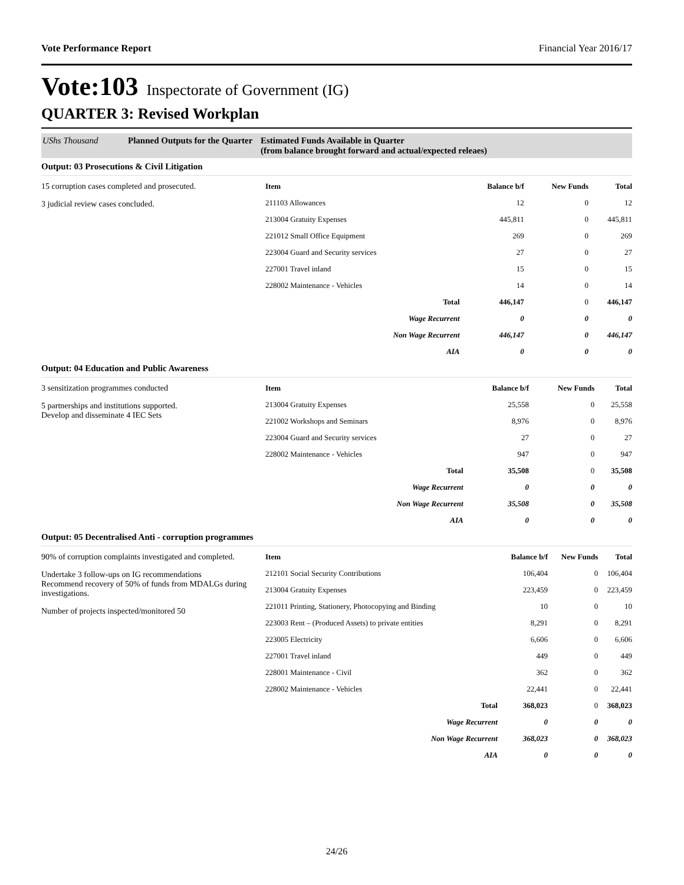Vote Performance Report Financial Year 2016/17
Vote:103 Inspectorate of Government (IG)
QUARTER 3: Revised Workplan
UShs Thousand Planned Outputs for the Quarter Estimated Funds Available in Quarter
(from balance brought forward and actual/expected releaes)
Output: 03 Prosecutions & Civil Litigation
15 corruption cases completed and prosecuted.
3 judicial review cases concluded.
| Item | Balance b/f | New Funds | Total |
| --- | --- | --- | --- |
| 211103 Allowances | 12 | 0 | 12 |
| 213004 Gratuity Expenses | 445,811 | 0 | 445,811 |
| 221012 Small Office Equipment | 269 | 0 | 269 |
| 223004 Guard and Security services | 27 | 0 | 27 |
| 227001 Travel inland | 15 | 0 | 15 |
| 228002 Maintenance - Vehicles | 14 | 0 | 14 |
| Total | 446,147 | 0 | 446,147 |
| Wage Recurrent | 0 | 0 | 0 |
| Non Wage Recurrent | 446,147 | 0 | 446,147 |
| AIA | 0 | 0 | 0 |
Output: 04 Education and Public Awareness
3 sensitization programmes conducted
5 partnerships and institutions supported.
Develop and disseminate 4 IEC Sets
| Item | Balance b/f | New Funds | Total |
| --- | --- | --- | --- |
| 213004 Gratuity Expenses | 25,558 | 0 | 25,558 |
| 221002 Workshops and Seminars | 8,976 | 0 | 8,976 |
| 223004 Guard and Security services | 27 | 0 | 27 |
| 228002 Maintenance - Vehicles | 947 | 0 | 947 |
| Total | 35,508 | 0 | 35,508 |
| Wage Recurrent | 0 | 0 | 0 |
| Non Wage Recurrent | 35,508 | 0 | 35,508 |
| AIA | 0 | 0 | 0 |
Output: 05 Decentralised Anti - corruption programmes
90% of corruption complaints investigated and completed.
Undertake 3 follow-ups on IG recommendations
Recommend recovery of 50% of funds from MDALGs during investigations.
Number of projects inspected/monitored 50
| Item | Balance b/f | New Funds | Total |
| --- | --- | --- | --- |
| 212101 Social Security Contributions | 106,404 | 0 | 106,404 |
| 213004 Gratuity Expenses | 223,459 | 0 | 223,459 |
| 221011 Printing, Stationery, Photocopying and Binding | 10 | 0 | 10 |
| 223003 Rent – (Produced Assets) to private entities | 8,291 | 0 | 8,291 |
| 223005 Electricity | 6,606 | 0 | 6,606 |
| 227001 Travel inland | 449 | 0 | 449 |
| 228001 Maintenance - Civil | 362 | 0 | 362 |
| 228002 Maintenance - Vehicles | 22,441 | 0 | 22,441 |
| Total | 368,023 | 0 | 368,023 |
| Wage Recurrent | 0 | 0 | 0 |
| Non Wage Recurrent | 368,023 | 0 | 368,023 |
| AIA | 0 | 0 | 0 |
24/26